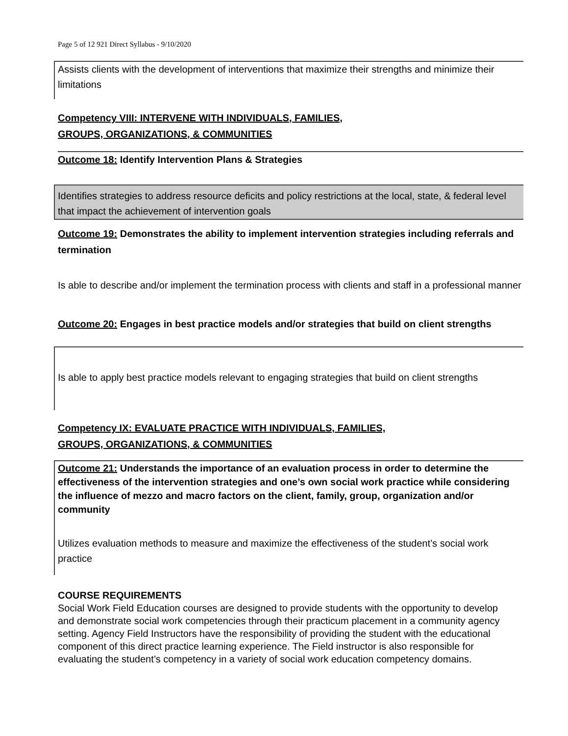Page 5 of 12 921 Direct Syllabus - 9/10/2020
Assists clients with the development of interventions that maximize their strengths and minimize their limitations
Competency VIII: INTERVENE WITH INDIVIDUALS, FAMILIES,
GROUPS, ORGANIZATIONS, & COMMUNITIES
Outcome 18: Identify Intervention Plans & Strategies
Identifies strategies to address resource deficits and policy restrictions at the local, state, & federal level that impact the achievement of intervention goals
Outcome 19: Demonstrates the ability to implement intervention strategies including referrals and termination
Is able to describe and/or implement the termination process with clients and staff in a professional manner
Outcome 20: Engages in best practice models and/or strategies that build on client strengths
Is able to apply best practice models relevant to engaging strategies that build on client strengths
Competency IX: EVALUATE PRACTICE WITH INDIVIDUALS, FAMILIES,
GROUPS, ORGANIZATIONS, & COMMUNITIES
Outcome 21: Understands the importance of an evaluation process in order to determine the effectiveness of the intervention strategies and one’s own social work practice while considering the influence of mezzo and macro factors on the client, family, group, organization and/or community
Utilizes evaluation methods to measure and maximize the effectiveness of the student’s social work practice
COURSE REQUIREMENTS
Social Work Field Education courses are designed to provide students with the opportunity to develop and demonstrate social work competencies through their practicum placement in a community agency setting. Agency Field Instructors have the responsibility of providing the student with the educational component of this direct practice learning experience. The Field instructor is also responsible for evaluating the student’s competency in a variety of social work education competency domains.